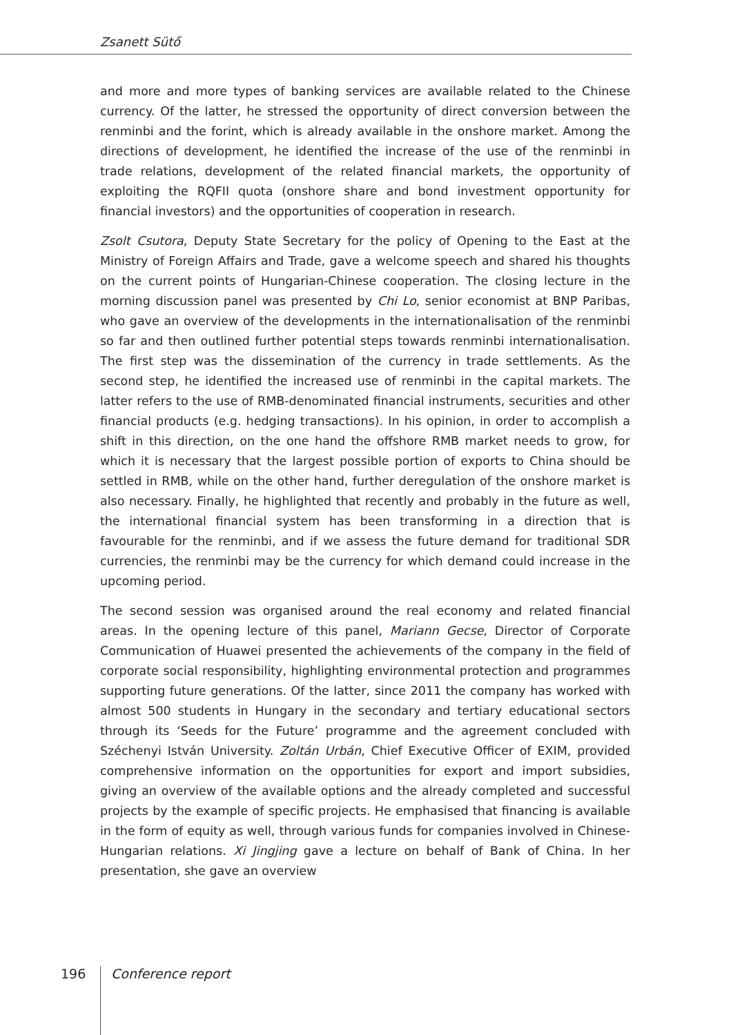Zsanett Sütő
and more and more types of banking services are available related to the Chinese currency. Of the latter, he stressed the opportunity of direct conversion between the renminbi and the forint, which is already available in the onshore market. Among the directions of development, he identified the increase of the use of the renminbi in trade relations, development of the related financial markets, the opportunity of exploiting the RQFII quota (onshore share and bond investment opportunity for financial investors) and the opportunities of cooperation in research.
Zsolt Csutora, Deputy State Secretary for the policy of Opening to the East at the Ministry of Foreign Affairs and Trade, gave a welcome speech and shared his thoughts on the current points of Hungarian-Chinese cooperation. The closing lecture in the morning discussion panel was presented by Chi Lo, senior economist at BNP Paribas, who gave an overview of the developments in the internationalisation of the renminbi so far and then outlined further potential steps towards renminbi internationalisation. The first step was the dissemination of the currency in trade settlements. As the second step, he identified the increased use of renminbi in the capital markets. The latter refers to the use of RMB-denominated financial instruments, securities and other financial products (e.g. hedging transactions). In his opinion, in order to accomplish a shift in this direction, on the one hand the offshore RMB market needs to grow, for which it is necessary that the largest possible portion of exports to China should be settled in RMB, while on the other hand, further deregulation of the onshore market is also necessary. Finally, he highlighted that recently and probably in the future as well, the international financial system has been transforming in a direction that is favourable for the renminbi, and if we assess the future demand for traditional SDR currencies, the renminbi may be the currency for which demand could increase in the upcoming period.
The second session was organised around the real economy and related financial areas. In the opening lecture of this panel, Mariann Gecse, Director of Corporate Communication of Huawei presented the achievements of the company in the field of corporate social responsibility, highlighting environmental protection and programmes supporting future generations. Of the latter, since 2011 the company has worked with almost 500 students in Hungary in the secondary and tertiary educational sectors through its ‘Seeds for the Future’ programme and the agreement concluded with Széchenyi István University. Zoltán Urbán, Chief Executive Officer of EXIM, provided comprehensive information on the opportunities for export and import subsidies, giving an overview of the available options and the already completed and successful projects by the example of specific projects. He emphasised that financing is available in the form of equity as well, through various funds for companies involved in Chinese-Hungarian relations. Xi Jingjing gave a lecture on behalf of Bank of China. In her presentation, she gave an overview
196 Conference report